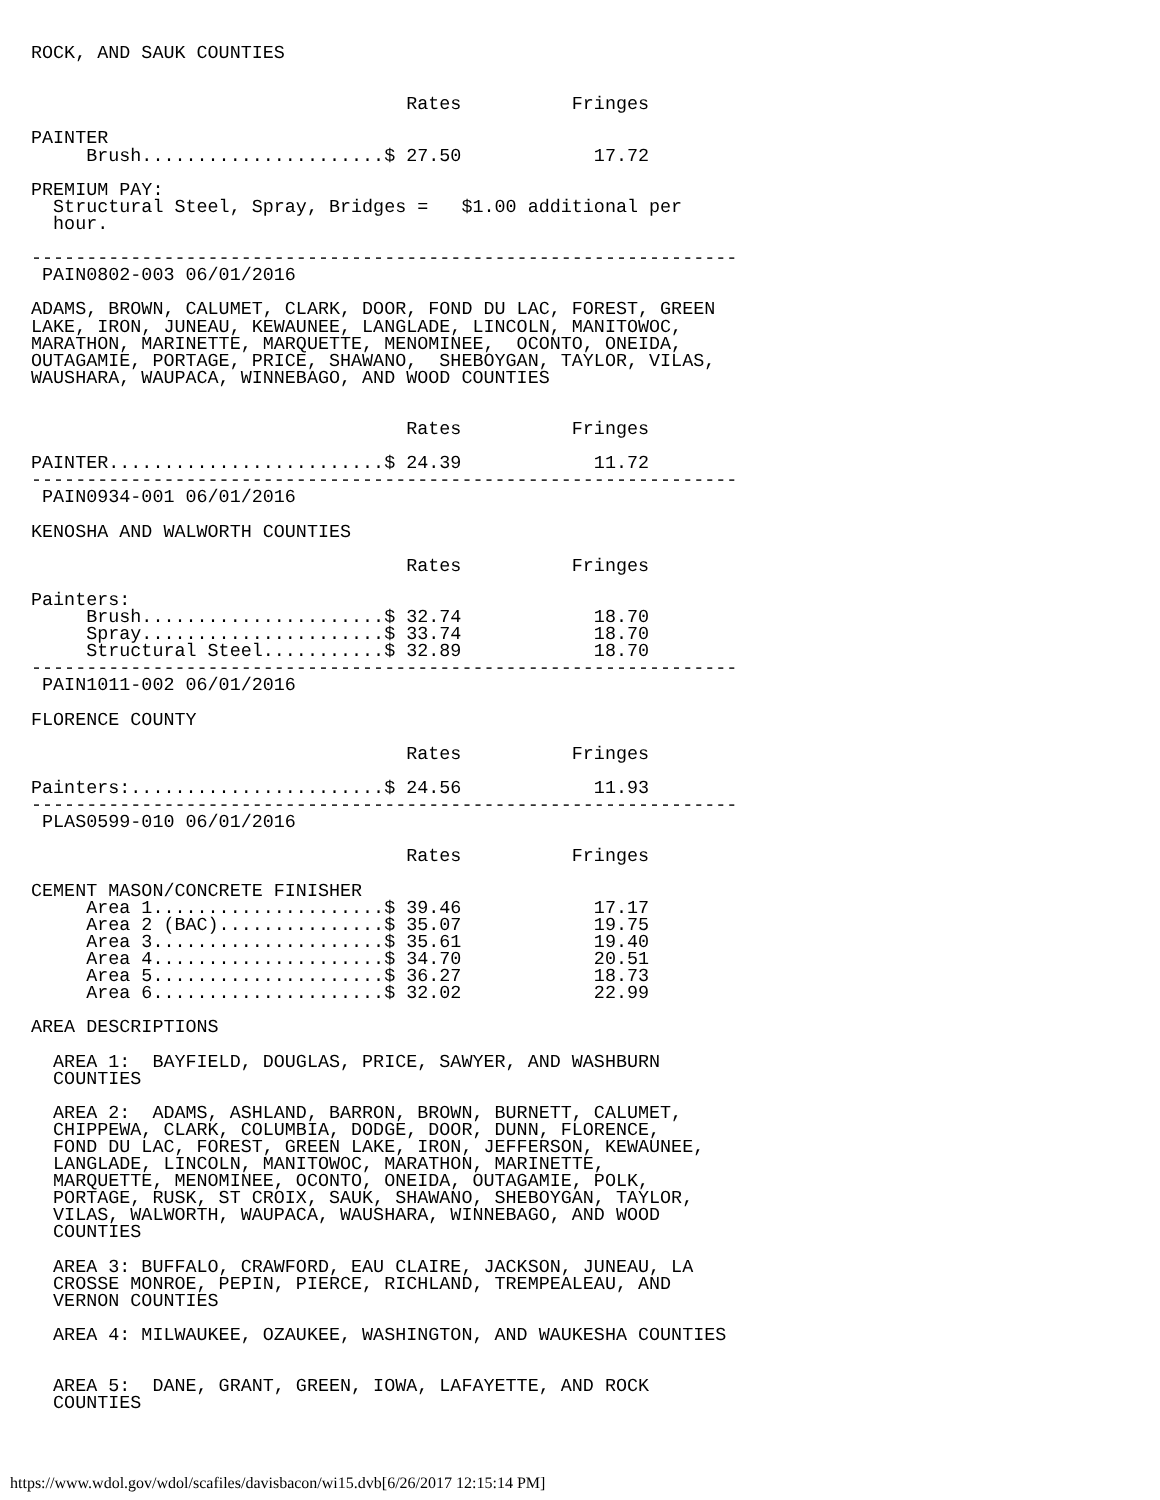ROCK, AND SAUK COUNTIES


                                  Rates          Fringes

PAINTER
     Brush......................$ 27.50            17.72

PREMIUM PAY:
  Structural Steel, Spray, Bridges =   $1.00 additional per
  hour.

----------------------------------------------------------------
 PAIN0802-003 06/01/2016

ADAMS, BROWN, CALUMET, CLARK, DOOR, FOND DU LAC, FOREST, GREEN
LAKE, IRON, JUNEAU, KEWAUNEE, LANGLADE, LINCOLN, MANITOWOC,
MARATHON, MARINETTE, MARQUETTE, MENOMINEE,  OCONTO, ONEIDA,
OUTAGAMIE, PORTAGE, PRICE, SHAWANO,  SHEBOYGAN, TAYLOR, VILAS,
WAUSHARA, WAUPACA, WINNEBAGO, AND WOOD COUNTIES


                                  Rates          Fringes

PAINTER.........................$ 24.39            11.72
----------------------------------------------------------------
 PAIN0934-001 06/01/2016

KENOSHA AND WALWORTH COUNTIES

                                  Rates          Fringes

Painters:
     Brush......................$ 32.74            18.70
     Spray......................$ 33.74            18.70
     Structural Steel...........$ 32.89            18.70
----------------------------------------------------------------
 PAIN1011-002 06/01/2016

FLORENCE COUNTY

                                  Rates          Fringes

Painters:.......................$ 24.56            11.93
----------------------------------------------------------------
 PLAS0599-010 06/01/2016

                                  Rates          Fringes

CEMENT MASON/CONCRETE FINISHER
     Area 1.....................$ 39.46            17.17
     Area 2 (BAC)...............$ 35.07            19.75
     Area 3.....................$ 35.61            19.40
     Area 4.....................$ 34.70            20.51
     Area 5.....................$ 36.27            18.73
     Area 6.....................$ 32.02            22.99

AREA DESCRIPTIONS

  AREA 1:  BAYFIELD, DOUGLAS, PRICE, SAWYER, AND WASHBURN
  COUNTIES

  AREA 2:  ADAMS, ASHLAND, BARRON, BROWN, BURNETT, CALUMET,
  CHIPPEWA, CLARK, COLUMBIA, DODGE, DOOR, DUNN, FLORENCE,
  FOND DU LAC, FOREST, GREEN LAKE, IRON, JEFFERSON, KEWAUNEE,
  LANGLADE, LINCOLN, MANITOWOC, MARATHON, MARINETTE,
  MARQUETTE, MENOMINEE, OCONTO, ONEIDA, OUTAGAMIE, POLK,
  PORTAGE, RUSK, ST CROIX, SAUK, SHAWANO, SHEBOYGAN, TAYLOR,
  VILAS, WALWORTH, WAUPACA, WAUSHARA, WINNEBAGO, AND WOOD
  COUNTIES

  AREA 3: BUFFALO, CRAWFORD, EAU CLAIRE, JACKSON, JUNEAU, LA
  CROSSE MONROE, PEPIN, PIERCE, RICHLAND, TREMPEALEAU, AND
  VERNON COUNTIES

  AREA 4: MILWAUKEE, OZAUKEE, WASHINGTON, AND WAUKESHA COUNTIES


  AREA 5:  DANE, GRANT, GREEN, IOWA, LAFAYETTE, AND ROCK
  COUNTIES
https://www.wdol.gov/wdol/scafiles/davisbacon/wi15.dvb[6/26/2017 12:15:14 PM]